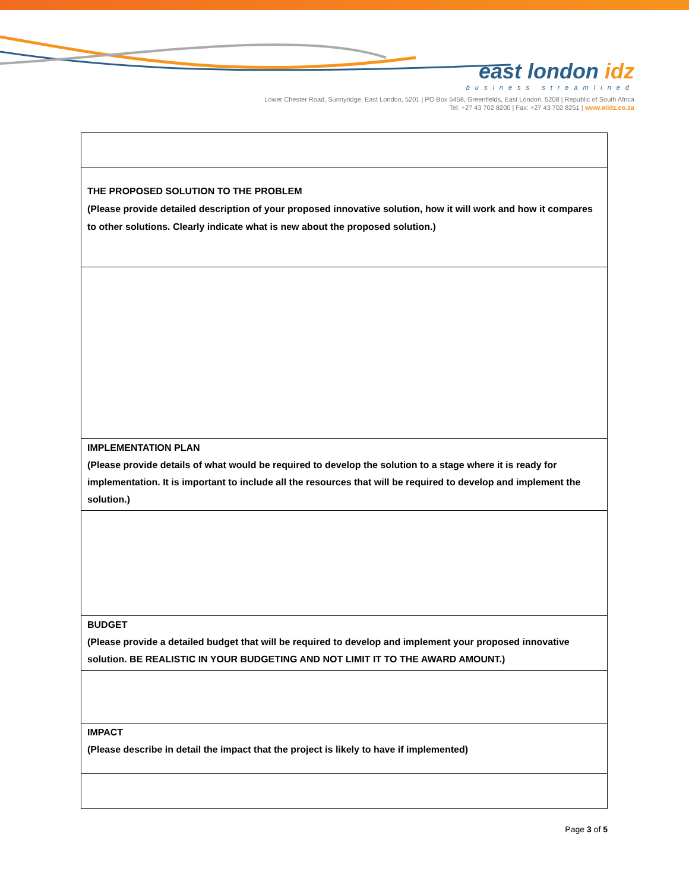east london idz
business streamlined
Lower Chester Road, Sunnyridge, East London, 5201 | PO Box 5458, Greenfields, East London, 5208 | Republic of South Africa
Tel: +27 43 702 8200 | Fax: +27 43 702 8251 | www.elidz.co.za
| THE PROPOSED SOLUTION TO THE PROBLEM (Please provide detailed description of your proposed innovative solution, how it will work and how it compares to other solutions. Clearly indicate what is new about the proposed solution.) |
| IMPLEMENTATION PLAN (Please provide details of what would be required to develop the solution to a stage where it is ready for implementation. It is important to include all the resources that will be required to develop and implement the solution.) |
| BUDGET (Please provide a detailed budget that will be required to develop and implement your proposed innovative solution. BE REALISTIC IN YOUR BUDGETING AND NOT LIMIT IT TO THE AWARD AMOUNT.) |
| IMPACT (Please describe in detail the impact that the project is likely to have if implemented) |
Page 3 of 5